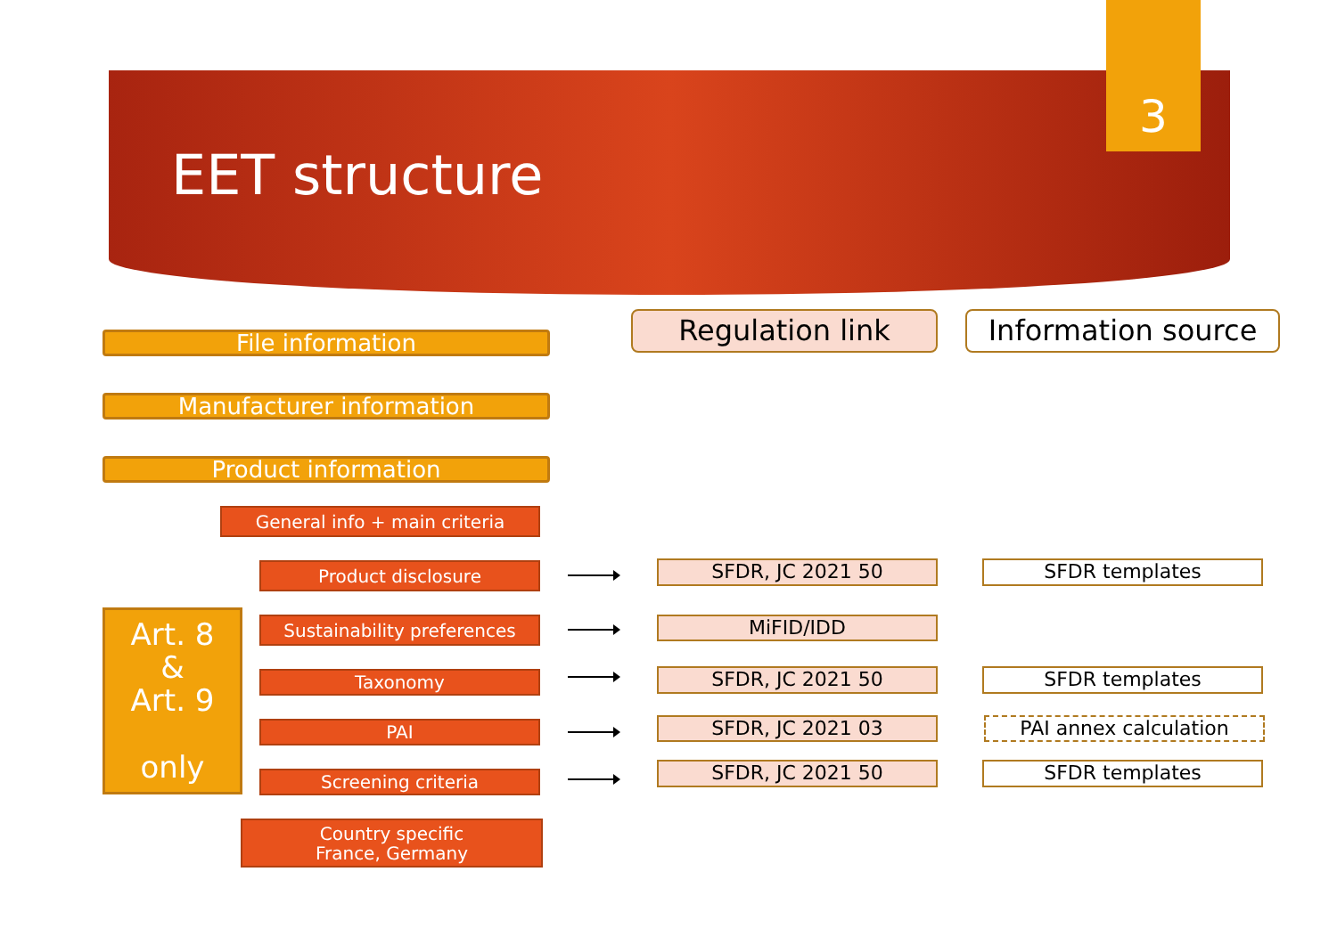EET structure
3
File information
Regulation link Information source
Manufacturer information
Product information
General info + main criteria
Art. 8
&
Art. 9
only
Product disclosure SFDR, JC 2021 50 SFDR templates
Sustainability preferences MiFID/IDD
Taxonomy SFDR, JC 2021 50 SFDR templates
PAI SFDR, JC 2021 03 PAI annex calculation
Screening criteria SFDR, JC 2021 50 SFDR templates
Country specific
France, Germany